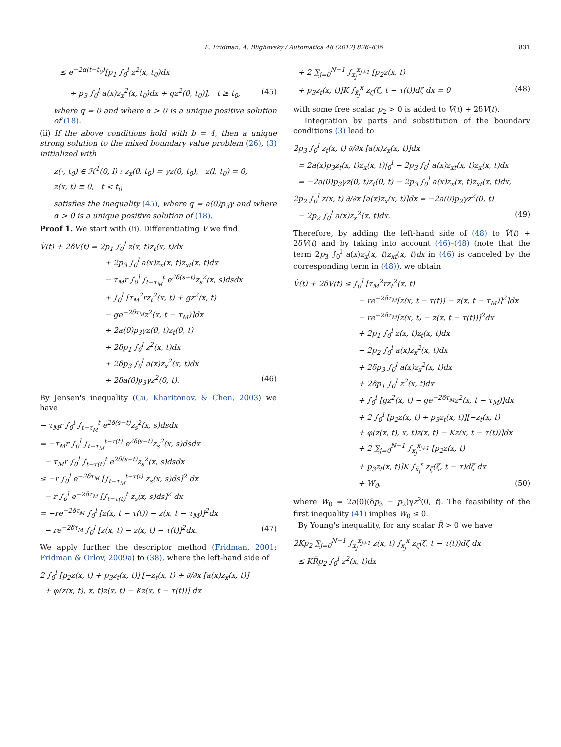E. Fridman, A. Blighovsky / Automatica 48 (2012) 826–836 831
≤ e<sup>−2α(t−t<sub>0</sub>)</sup>[p<sub>1</sub> ∫<sub>0</sub><sup>l</sup> z<sup>2</sup>(x, t<sub>0</sub>)dx
+ p<sub>3</sub> ∫<sub>0</sub><sup>l</sup> a(x)z<sub>x</sub><sup>2</sup>(x, t<sub>0</sub>)dx + qz<sup>2</sup>(0, t<sub>0</sub>)], t ≥ t<sub>0</sub>, (45)
where q = 0 and where α > 0 is a unique positive solution of (18).
(ii) If the above conditions hold with b = 4, then a unique strong solution to the mixed boundary value problem (26), (3) initialized with
z(·, t<sub>0</sub>) ∈ ℋ<sup>1</sup>(0, l) : z<sub>x</sub>(0, t<sub>0</sub>) = γz(0, t<sub>0</sub>), z(l, t<sub>0</sub>) = 0,
z(x, t) ≡ 0, t < t<sub>0</sub>
satisfies the inequality (45), where q = a(0)p<sub>3</sub>γ and where α > 0 is a unique positive solution of (18).
Proof 1. We start with (ii). Differentiating V we find
V̇(t) + 2δV(t) = 2p<sub>1</sub> ∫<sub>0</sub><sup>l</sup> z(x, t)z<sub>t</sub>(x, t)dx
+ 2p<sub>3</sub> ∫<sub>0</sub><sup>l</sup> a(x)z<sub>x</sub>(x, t)z<sub>xt</sub>(x, t)dx
− τ<sub>M</sub>r ∫<sub>0</sub><sup>l</sup> ∫<sub>t−τ<sub>M</sub></sub><sup>t</sup> e<sup>2δ(s−t)</sup>z<sub>s</sub><sup>2</sup>(x, s)dsdx
+ ∫<sub>0</sub><sup>l</sup> [τ<sub>M</sub><sup>2</sup>rz<sub>t</sub><sup>2</sup>(x, t) + gz<sup>2</sup>(x, t)
− ge<sup>−2δτ<sub>M</sub></sup>z<sup>2</sup>(x, t − τ<sub>M</sub>)]dx
+ 2a(0)p<sub>3</sub>γz(0, t)z<sub>t</sub>(0, t)
+ 2δp<sub>1</sub> ∫<sub>0</sub><sup>l</sup> z<sup>2</sup>(x, t)dx
+ 2δp<sub>3</sub> ∫<sub>0</sub><sup>l</sup> a(x)z<sub>x</sub><sup>2</sup>(x, t)dx
+ 2δa(0)p<sub>3</sub>γz<sup>2</sup>(0, t). (46)
By Jensen's inequality (Gu, Kharitonov, & Chen, 2003) we have
− τ<sub>M</sub>r ∫<sub>0</sub><sup>l</sup> ∫<sub>t−τ<sub>M</sub></sub><sup>t</sup> e<sup>2δ(s−t)</sup>z<sub>s</sub><sup>2</sup>(x, s)dsdx
= −τ<sub>M</sub>r ∫<sub>0</sub><sup>l</sup> ∫<sub>t−τ<sub>M</sub></sub><sup>t−τ(t)</sup> e<sup>2δ(s−t)</sup>z<sub>s</sub><sup>2</sup>(x, s)dsdx
− τ<sub>M</sub>r ∫<sub>0</sub><sup>l</sup> ∫<sub>t−τ(t)</sub><sup>t</sup> e<sup>2δ(s−t)</sup>z<sub>s</sub><sup>2</sup>(x, s)dsdx
≤ −r ∫<sub>0</sub><sup>l</sup> e<sup>−2δτ<sub>M</sub></sup> [∫<sub>t−τ<sub>M</sub></sub><sup>t−τ(t)</sup> z<sub>s</sub>(x, s)ds]<sup>2</sup> dx
− r ∫<sub>0</sub><sup>l</sup> e<sup>−2δτ<sub>M</sub></sup> [∫<sub>t−τ(t)</sub><sup>t</sup> z<sub>s</sub>(x, s)ds]<sup>2</sup> dx
= −re<sup>−2δτ<sub>M</sub></sup> ∫<sub>0</sub><sup>l</sup> [z(x, t − τ(t)) − z(x, t − τ<sub>M</sub>)]<sup>2</sup>dx
− re<sup>−2δτ<sub>M</sub></sup> ∫<sub>0</sub><sup>l</sup> [z(x, t) − z(x, t) − τ(t)]<sup>2</sup>dx. (47)
We apply further the descriptor method (Fridman, 2001; Fridman & Orlov, 2009a) to (38), where the left-hand side of
2 ∫<sub>0</sub><sup>l</sup> [p<sub>2</sub>z(x, t) + p<sub>3</sub>z<sub>t</sub>(x, t)] [−z<sub>t</sub>(x, t) + ∂/∂x [a(x)z<sub>x</sub>(x, t)]
+ φ(z(x, t), x, t)z(x, t) − Kz(x, t − τ(t))] dx
+ 2 ∑<sub>j=0</sub><sup>N−1</sup> ∫<sub>x<sub>j</sub></sub><sup>x<sub>j+1</sub></sup> [p<sub>2</sub>z(x, t)
+ p<sub>3</sub>z<sub>t</sub>(x, t)]K ∫<sub>x̄<sub>j</sub></sub><sup>x</sup> z<sub>ζ</sub>(ζ, t − τ(t))dζ dx = 0 (48)
with some free scalar p<sub>2</sub> > 0 is added to V̇(t) + 2δV(t).
Integration by parts and substitution of the boundary conditions (3) lead to
2p<sub>3</sub> ∫<sub>0</sub><sup>l</sup> z<sub>t</sub>(x, t) ∂/∂x [a(x)z<sub>x</sub>(x, t)]dx
= 2a(x)p<sub>3</sub>z<sub>t</sub>(x, t)z<sub>x</sub>(x, t)|<sub>0</sub><sup>l</sup> − 2p<sub>3</sub> ∫<sub>0</sub><sup>l</sup> a(x)z<sub>xt</sub>(x, t)z<sub>x</sub>(x, t)dx
= −2a(0)p<sub>3</sub>γz(0, t)z<sub>t</sub>(0, t) − 2p<sub>3</sub> ∫<sub>0</sub><sup>l</sup> a(x)z<sub>x</sub>(x, t)z<sub>xt</sub>(x, t)dx,
2p<sub>2</sub> ∫<sub>0</sub><sup>l</sup> z(x, t) ∂/∂x [a(x)z<sub>x</sub>(x, t)]dx = −2a(0)p<sub>2</sub>γz<sup>2</sup>(0, t)
− 2p<sub>2</sub> ∫<sub>0</sub><sup>l</sup> a(x)z<sub>x</sub><sup>2</sup>(x, t)dx. (49)
Therefore, by adding the left-hand side of (48) to V̇(t) + 2δV(t) and by taking into account (46)–(48) (note that the term 2p<sub>3</sub> ∫<sub>0</sub><sup>l</sup> a(x)z<sub>x</sub>(x, t)z<sub>xt</sub>(x, t)dx in (46) is canceled by the corresponding term in (48)), we obtain
V̇(t) + 2δV(t) ≤ ∫<sub>0</sub><sup>l</sup> [τ<sub>M</sub><sup>2</sup>rz<sub>t</sub><sup>2</sup>(x, t)
− re<sup>−2δτ<sub>M</sub></sup>[z(x, t − τ(t)) − z(x, t − τ<sub>M</sub>)]<sup>2</sup>]dx
− re<sup>−2δτ<sub>M</sub></sup>[z(x, t) − z(x, t − τ(t))]<sup>2</sup>dx
+ 2p<sub>1</sub> ∫<sub>0</sub><sup>l</sup> z(x, t)z<sub>t</sub>(x, t)dx
− 2p<sub>2</sub> ∫<sub>0</sub><sup>l</sup> a(x)z<sub>x</sub><sup>2</sup>(x, t)dx
+ 2δp<sub>3</sub> ∫<sub>0</sub><sup>l</sup> a(x)z<sub>x</sub><sup>2</sup>(x, t)dx
+ 2δp<sub>1</sub> ∫<sub>0</sub><sup>l</sup> z<sup>2</sup>(x, t)dx
+ ∫<sub>0</sub><sup>l</sup> [gz<sup>2</sup>(x, t) − ge<sup>−2δτ<sub>M</sub></sup>z<sup>2</sup>(x, t − τ<sub>M</sub>)]dx
+ 2 ∫<sub>0</sub><sup>l</sup> [p<sub>2</sub>z(x, t) + p<sub>3</sub>z<sub>t</sub>(x, t)][−z<sub>t</sub>(x, t)
+ φ(z(x, t), x, t)z(x, t) − Kz(x, t − τ(t))]dx
+ 2 ∑<sub>j=0</sub><sup>N−1</sup> ∫<sub>x<sub>j</sub></sub><sup>x<sub>j+1</sub></sup> [p<sub>2</sub>z(x, t)
+ p<sub>3</sub>z<sub>t</sub>(x, t)]K ∫<sub>x̄<sub>j</sub></sub><sup>x</sup> z<sub>ζ</sub>(ζ, t − τ)dζ dx
+ W<sub>0</sub>, (50)
where W<sub>0</sub> = 2a(0)(δp<sub>3</sub> − p<sub>2</sub>)γz<sup>2</sup>(0, t). The feasibility of the first inequality (41) implies W<sub>0</sub> ≤ 0.
By Young's inequality, for any scalar R̄ > 0 we have
2Kp<sub>2</sub> ∑<sub>j=0</sub><sup>N−1</sup> ∫<sub>x<sub>j</sub></sub><sup>x<sub>j+1</sub></sup> z(x, t) ∫<sub>x<sub>j</sub></sub><sup>x</sup> z<sub>ζ</sub>(ζ, t − τ(t))dζ dx
≤ KR̄p<sub>2</sub> ∫<sub>0</sub><sup>l</sup> z<sup>2</sup>(x, t)dx